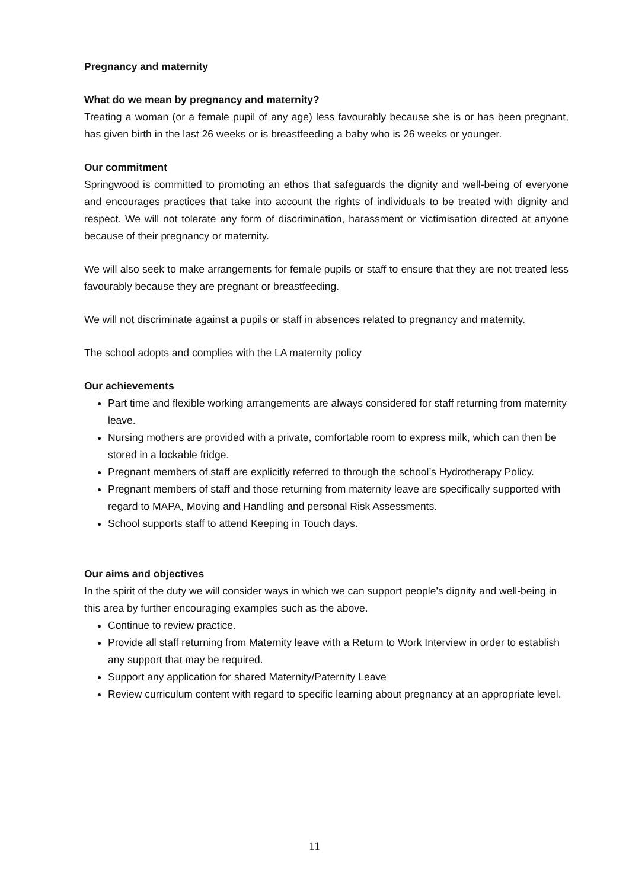Pregnancy and maternity
What do we mean by pregnancy and maternity?
Treating a woman (or a female pupil of any age) less favourably because she is or has been pregnant, has given birth in the last 26 weeks or is breastfeeding a baby who is 26 weeks or younger.
Our commitment
Springwood is committed to promoting an ethos that safeguards the dignity and well-being of everyone and encourages practices that take into account the rights of individuals to be treated with dignity and respect. We will not tolerate any form of discrimination, harassment or victimisation directed at anyone because of their pregnancy or maternity.
We will also seek to make arrangements for female pupils or staff to ensure that they are not treated less favourably because they are pregnant or breastfeeding.
We will not discriminate against a pupils or staff in absences related to pregnancy and maternity.
The school adopts and complies with the LA maternity policy
Our achievements
Part time and flexible working arrangements are always considered for staff returning from maternity leave.
Nursing mothers are provided with a private, comfortable room to express milk, which can then be stored in a lockable fridge.
Pregnant members of staff are explicitly referred to through the school’s Hydrotherapy Policy.
Pregnant members of staff and those returning from maternity leave are specifically supported with regard to MAPA, Moving and Handling and personal Risk Assessments.
School supports staff to attend Keeping in Touch days.
Our aims and objectives
In the spirit of the duty we will consider ways in which we can support people’s dignity and well-being in this area by further encouraging examples such as the above.
Continue to review practice.
Provide all staff returning from Maternity leave with a Return to Work Interview in order to establish any support that may be required.
Support any application for shared Maternity/Paternity Leave
Review curriculum content with regard to specific learning about pregnancy at an appropriate level.
11